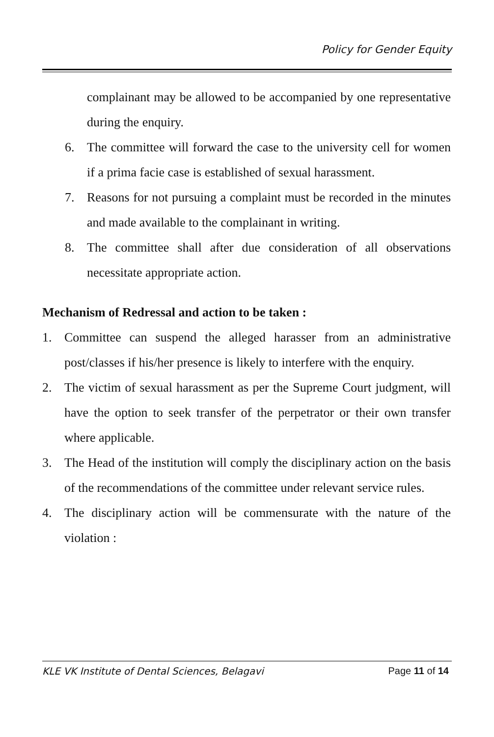Policy for Gender Equity
complainant may be allowed to be accompanied by one representative during the enquiry.
6. The committee will forward the case to the university cell for women if a prima facie case is established of sexual harassment.
7. Reasons for not pursuing a complaint must be recorded in the minutes and made available to the complainant in writing.
8. The committee shall after due consideration of all observations necessitate appropriate action.
Mechanism of Redressal and action to be taken :
1. Committee can suspend the alleged harasser from an administrative post/classes if his/her presence is likely to interfere with the enquiry.
2. The victim of sexual harassment as per the Supreme Court judgment, will have the option to seek transfer of the perpetrator or their own transfer where applicable.
3. The Head of the institution will comply the disciplinary action on the basis of the recommendations of the committee under relevant service rules.
4. The disciplinary action will be commensurate with the nature of the violation :
KLE VK Institute of Dental Sciences, Belagavi Page 11 of 14